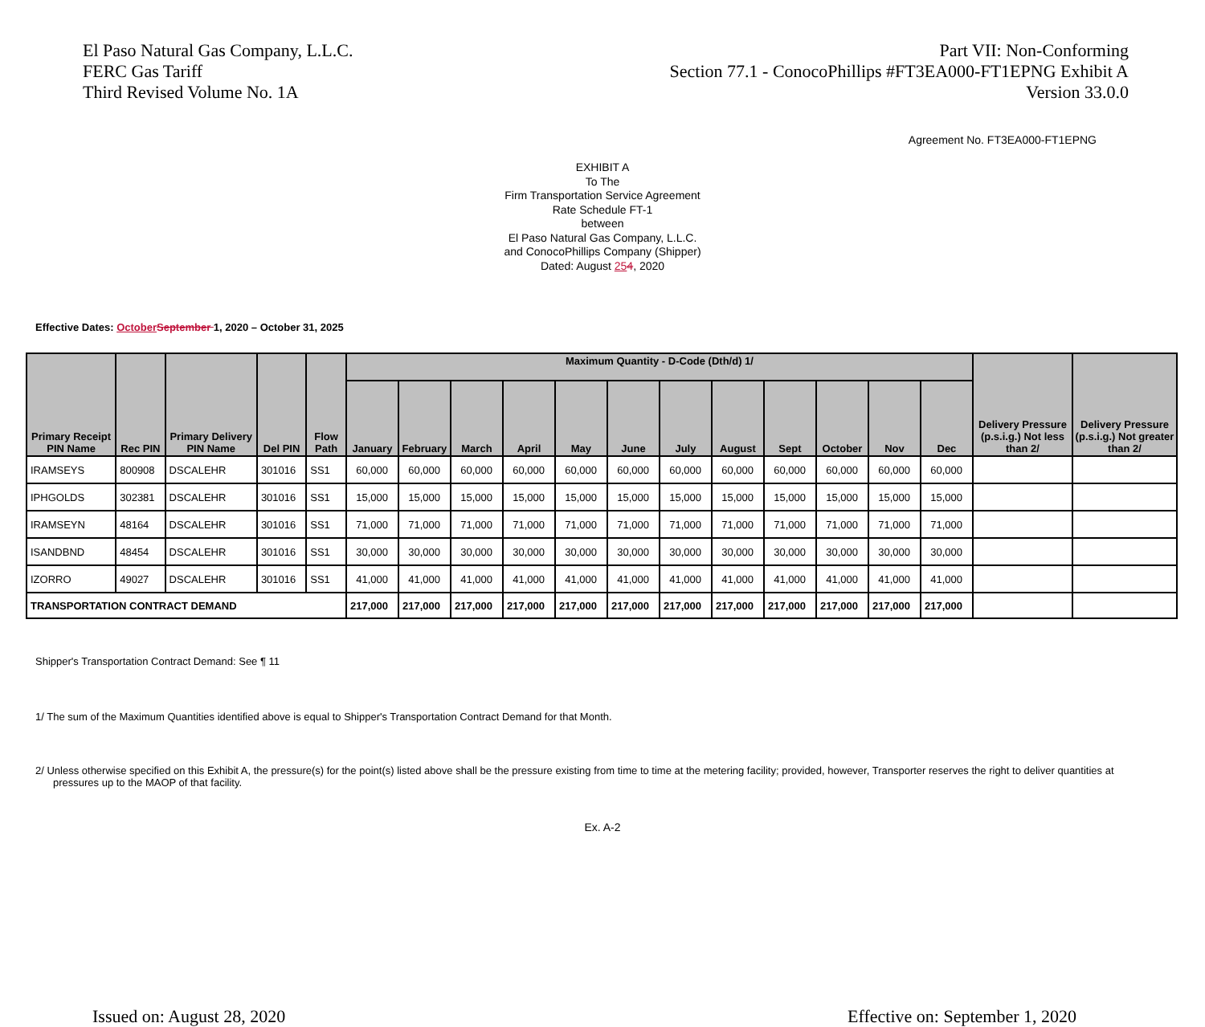El Paso Natural Gas Company, L.L.C.
FERC Gas Tariff
Third Revised Volume No. 1A
Part VII: Non-Conforming
Section 77.1 - ConocoPhillips #FT3EA000-FT1EPNG Exhibit A
Version 33.0.0
Agreement No. FT3EA000-FT1EPNG
EXHIBIT A
To The
Firm Transportation Service Agreement
Rate Schedule FT-1
between
El Paso Natural Gas Company, L.L.C.
and ConocoPhillips Company (Shipper)
Dated: August 254, 2020
Effective Dates: October September 1, 2020 – October 31, 2025
| Primary Receipt PIN Name | Rec PIN | Primary Delivery PIN Name | Del PIN | Flow Path | Maximum Quantity - D-Code (Dth/d) 1/ | | | | | | | | | | | | Delivery Pressure (p.s.i.g.) Not less than 2/ | Delivery Pressure (p.s.i.g.) Not greater than 2/ |
| --- | --- | --- | --- | --- | --- | --- | --- | --- | --- | --- | --- | --- | --- | --- | --- | --- | --- | --- |
| | | | | | January | February | March | April | May | June | July | August | Sept | October | Nov | Dec | | |
| IRAMSEYS | 800908 | DSCALEHR | 301016 | SS1 | 60,000 | 60,000 | 60,000 | 60,000 | 60,000 | 60,000 | 60,000 | 60,000 | 60,000 | 60,000 | 60,000 | 60,000 | | |
| IPHGOLDS | 302381 | DSCALEHR | 301016 | SS1 | 15,000 | 15,000 | 15,000 | 15,000 | 15,000 | 15,000 | 15,000 | 15,000 | 15,000 | 15,000 | 15,000 | 15,000 | | |
| IRAMSEYN | 48164 | DSCALEHR | 301016 | SS1 | 71,000 | 71,000 | 71,000 | 71,000 | 71,000 | 71,000 | 71,000 | 71,000 | 71,000 | 71,000 | 71,000 | 71,000 | | |
| ISANDBND | 48454 | DSCALEHR | 301016 | SS1 | 30,000 | 30,000 | 30,000 | 30,000 | 30,000 | 30,000 | 30,000 | 30,000 | 30,000 | 30,000 | 30,000 | 30,000 | | |
| IZORRO | 49027 | DSCALEHR | 301016 | SS1 | 41,000 | 41,000 | 41,000 | 41,000 | 41,000 | 41,000 | 41,000 | 41,000 | 41,000 | 41,000 | 41,000 | 41,000 | | |
| TRANSPORTATION CONTRACT DEMAND | | | | | 217,000 | 217,000 | 217,000 | 217,000 | 217,000 | 217,000 | 217,000 | 217,000 | 217,000 | 217,000 | 217,000 | 217,000 | | |
Shipper's Transportation Contract Demand: See ¶ 11
1/ The sum of the Maximum Quantities identified above is equal to Shipper's Transportation Contract Demand for that Month.
2/ Unless otherwise specified on this Exhibit A, the pressure(s) for the point(s) listed above shall be the pressure existing from time to time at the metering facility; provided, however, Transporter reserves the right to deliver quantities at pressures up to the MAOP of that facility.
Ex. A-2
Issued on: August 28, 2020 Effective on: September 1, 2020